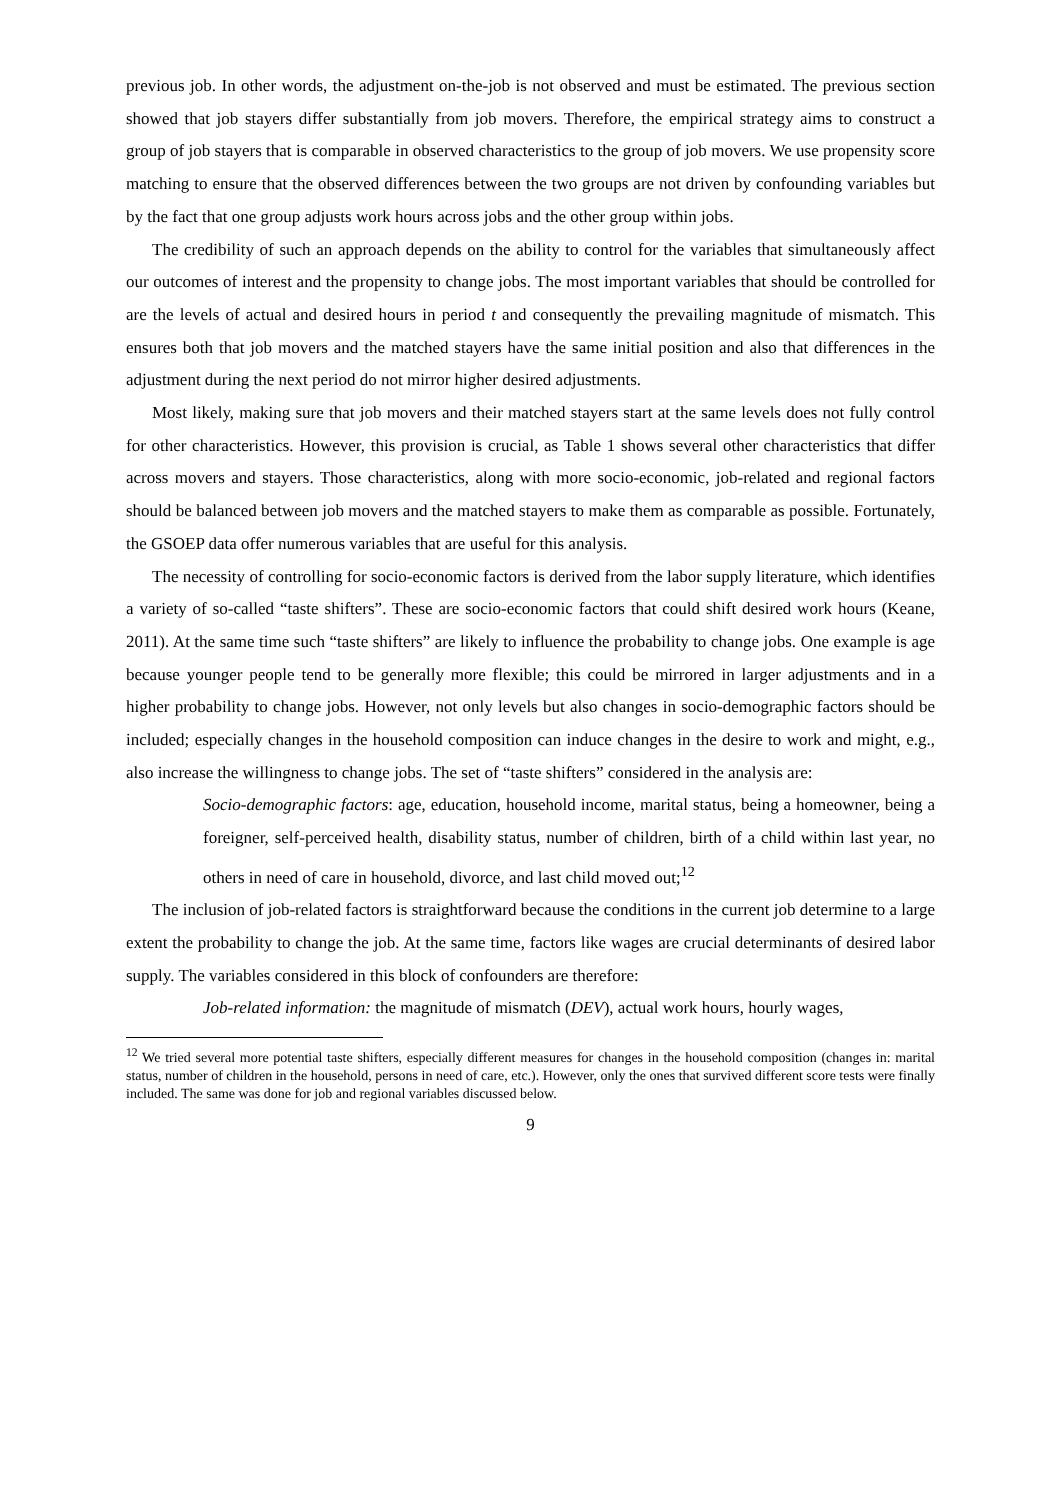previous job. In other words, the adjustment on-the-job is not observed and must be estimated. The previous section showed that job stayers differ substantially from job movers. Therefore, the empirical strategy aims to construct a group of job stayers that is comparable in observed characteristics to the group of job movers. We use propensity score matching to ensure that the observed differences between the two groups are not driven by confounding variables but by the fact that one group adjusts work hours across jobs and the other group within jobs.
The credibility of such an approach depends on the ability to control for the variables that simultaneously affect our outcomes of interest and the propensity to change jobs. The most important variables that should be controlled for are the levels of actual and desired hours in period t and consequently the prevailing magnitude of mismatch. This ensures both that job movers and the matched stayers have the same initial position and also that differences in the adjustment during the next period do not mirror higher desired adjustments.
Most likely, making sure that job movers and their matched stayers start at the same levels does not fully control for other characteristics. However, this provision is crucial, as Table 1 shows several other characteristics that differ across movers and stayers. Those characteristics, along with more socio-economic, job-related and regional factors should be balanced between job movers and the matched stayers to make them as comparable as possible. Fortunately, the GSOEP data offer numerous variables that are useful for this analysis.
The necessity of controlling for socio-economic factors is derived from the labor supply literature, which identifies a variety of so-called “taste shifters”. These are socio-economic factors that could shift desired work hours (Keane, 2011). At the same time such “taste shifters” are likely to influence the probability to change jobs. One example is age because younger people tend to be generally more flexible; this could be mirrored in larger adjustments and in a higher probability to change jobs. However, not only levels but also changes in socio-demographic factors should be included; especially changes in the household composition can induce changes in the desire to work and might, e.g., also increase the willingness to change jobs. The set of “taste shifters” considered in the analysis are:
Socio-demographic factors: age, education, household income, marital status, being a homeowner, being a foreigner, self-perceived health, disability status, number of children, birth of a child within last year, no others in need of care in household, divorce, and last child moved out;<sup>12</sup>
The inclusion of job-related factors is straightforward because the conditions in the current job determine to a large extent the probability to change the job. At the same time, factors like wages are crucial determinants of desired labor supply. The variables considered in this block of confounders are therefore:
Job-related information: the magnitude of mismatch (DEV), actual work hours, hourly wages,
<sup>12</sup> We tried several more potential taste shifters, especially different measures for changes in the household composition (changes in: marital status, number of children in the household, persons in need of care, etc.). However, only the ones that survived different score tests were finally included. The same was done for job and regional variables discussed below.
9